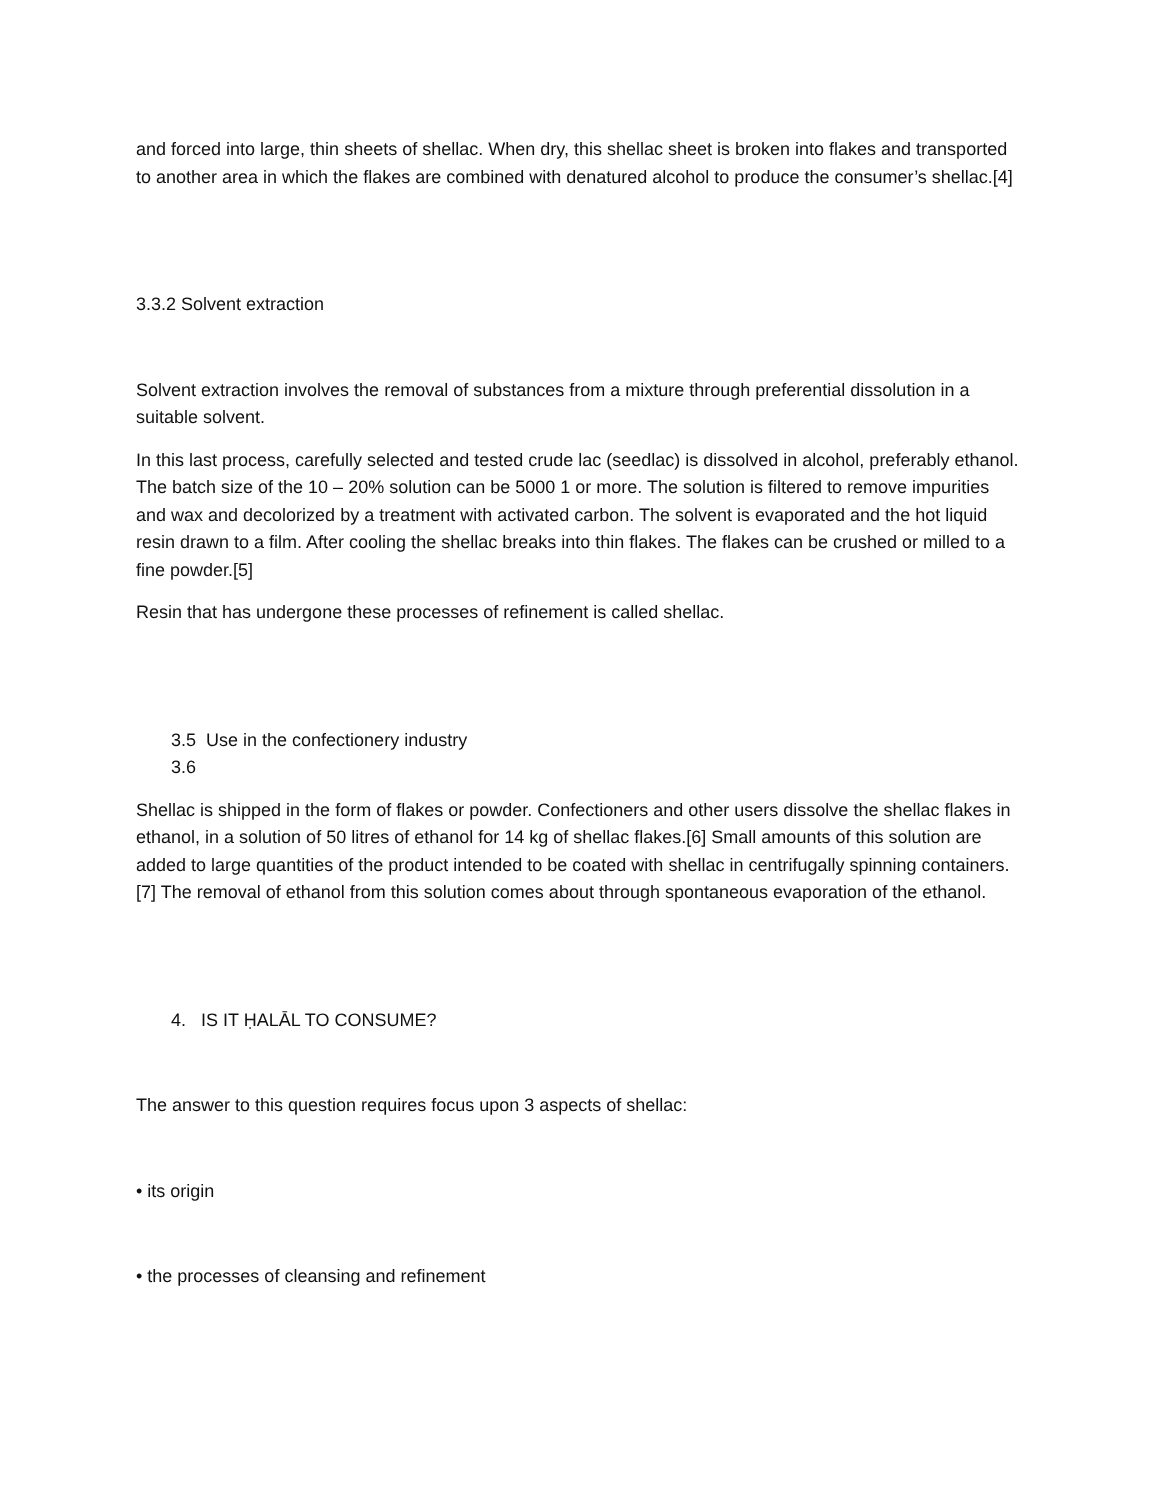and forced into large, thin sheets of shellac. When dry, this shellac sheet is broken into flakes and transported to another area in which the flakes are combined with denatured alcohol to produce the consumer’s shellac.[4]
3.3.2 Solvent extraction
Solvent extraction involves the removal of substances from a mixture through preferential dissolution in a suitable solvent.
In this last process, carefully selected and tested crude lac (seedlac) is dissolved in alcohol, preferably ethanol. The batch size of the 10 – 20% solution can be 5000 1 or more. The solution is filtered to remove impurities and wax and decolorized by a treatment with activated carbon. The solvent is evaporated and the hot liquid resin drawn to a film. After cooling the shellac breaks into thin flakes. The flakes can be crushed or milled to a fine powder.[5]
Resin that has undergone these processes of refinement is called shellac.
3.5 Use in the confectionery industry
3.6
Shellac is shipped in the form of flakes or powder. Confectioners and other users dissolve the shellac flakes in ethanol, in a solution of 50 litres of ethanol for 14 kg of shellac flakes.[6] Small amounts of this solution are added to large quantities of the product intended to be coated with shellac in centrifugally spinning containers.[7] The removal of ethanol from this solution comes about through spontaneous evaporation of the ethanol.
4. IS IT ḤALĀL TO CONSUME?
The answer to this question requires focus upon 3 aspects of shellac:
• its origin
• the processes of cleansing and refinement